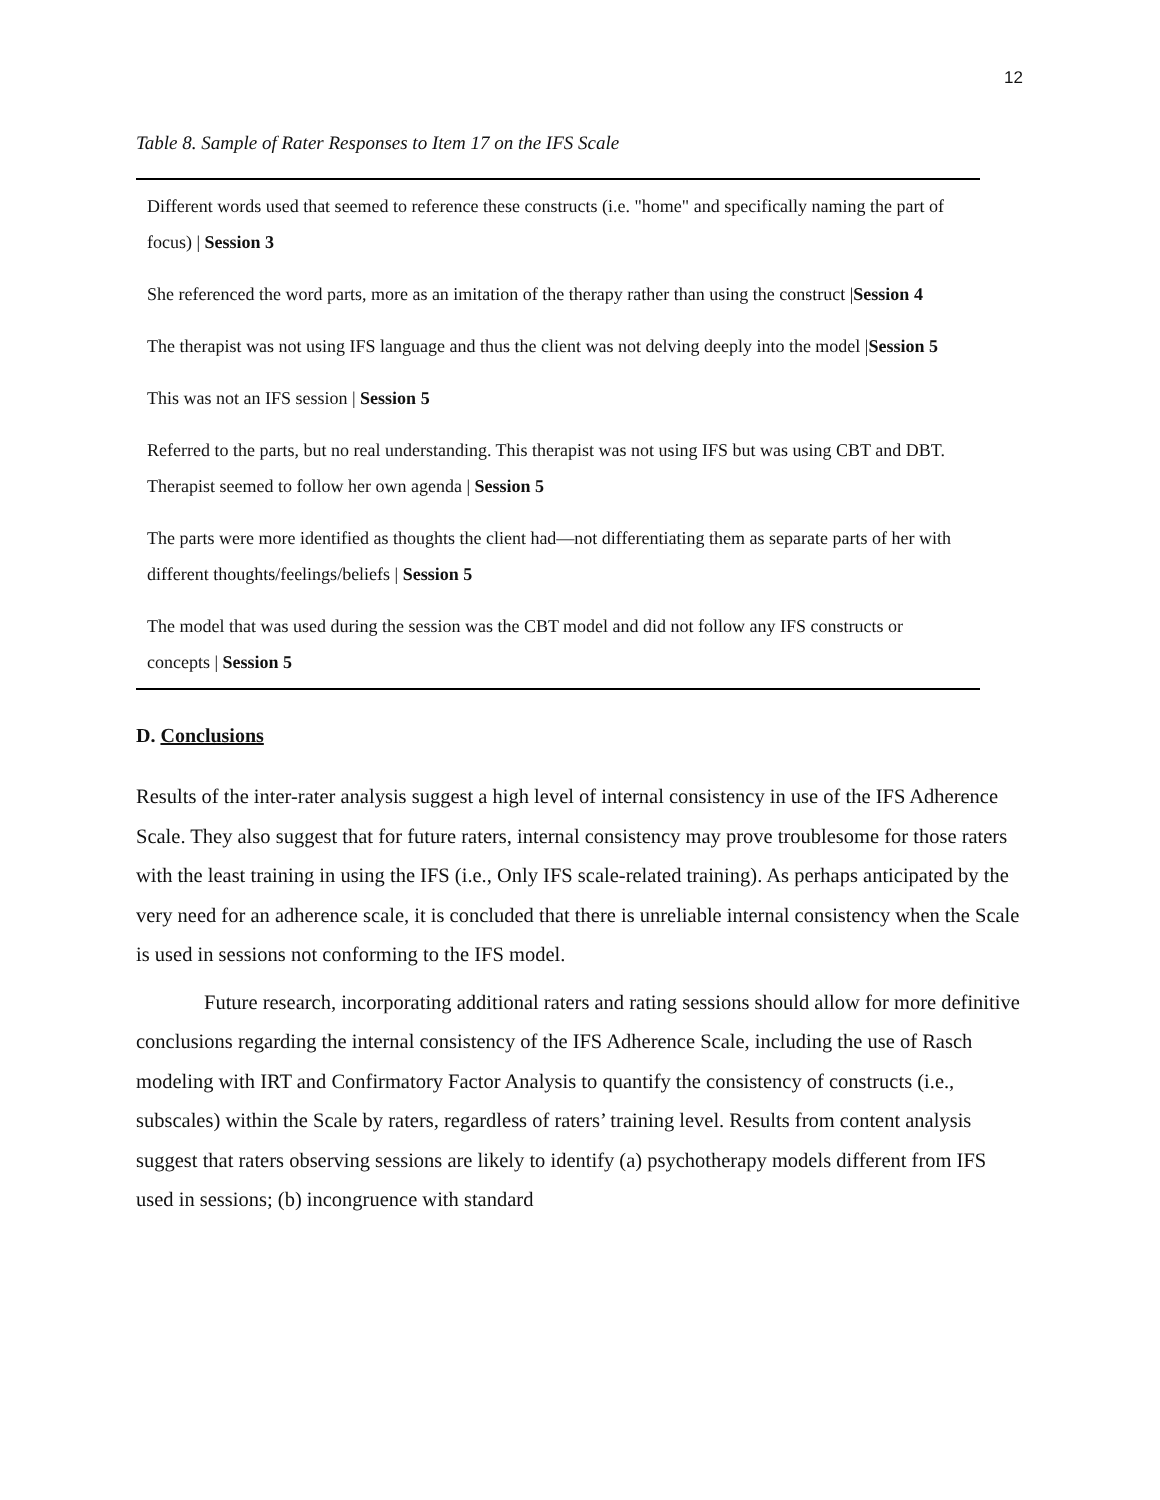12
Table 8. Sample of Rater Responses to Item 17 on the IFS Scale
| Different words used that seemed to reference these constructs (i.e. "home" and specifically naming the part of focus) / Session 3 |
| She referenced the word parts, more as an imitation of the therapy rather than using the construct / Session 4 |
| The therapist was not using IFS language and thus the client was not delving deeply into the model / Session 5 |
| This was not an IFS session / Session 5 |
| Referred to the parts, but no real understanding. This therapist was not using IFS but was using CBT and DBT. Therapist seemed to follow her own agenda / Session 5 |
| The parts were more identified as thoughts the client had—not differentiating them as separate parts of her with different thoughts/feelings/beliefs / Session 5 |
| The model that was used during the session was the CBT model and did not follow any IFS constructs or concepts / Session 5 |
D. Conclusions
Results of the inter-rater analysis suggest a high level of internal consistency in use of the IFS Adherence Scale. They also suggest that for future raters, internal consistency may prove troublesome for those raters with the least training in using the IFS (i.e., Only IFS scale-related training). As perhaps anticipated by the very need for an adherence scale, it is concluded that there is unreliable internal consistency when the Scale is used in sessions not conforming to the IFS model.
Future research, incorporating additional raters and rating sessions should allow for more definitive conclusions regarding the internal consistency of the IFS Adherence Scale, including the use of Rasch modeling with IRT and Confirmatory Factor Analysis to quantify the consistency of constructs (i.e., subscales) within the Scale by raters, regardless of raters’ training level. Results from content analysis suggest that raters observing sessions are likely to identify (a) psychotherapy models different from IFS used in sessions; (b) incongruence with standard